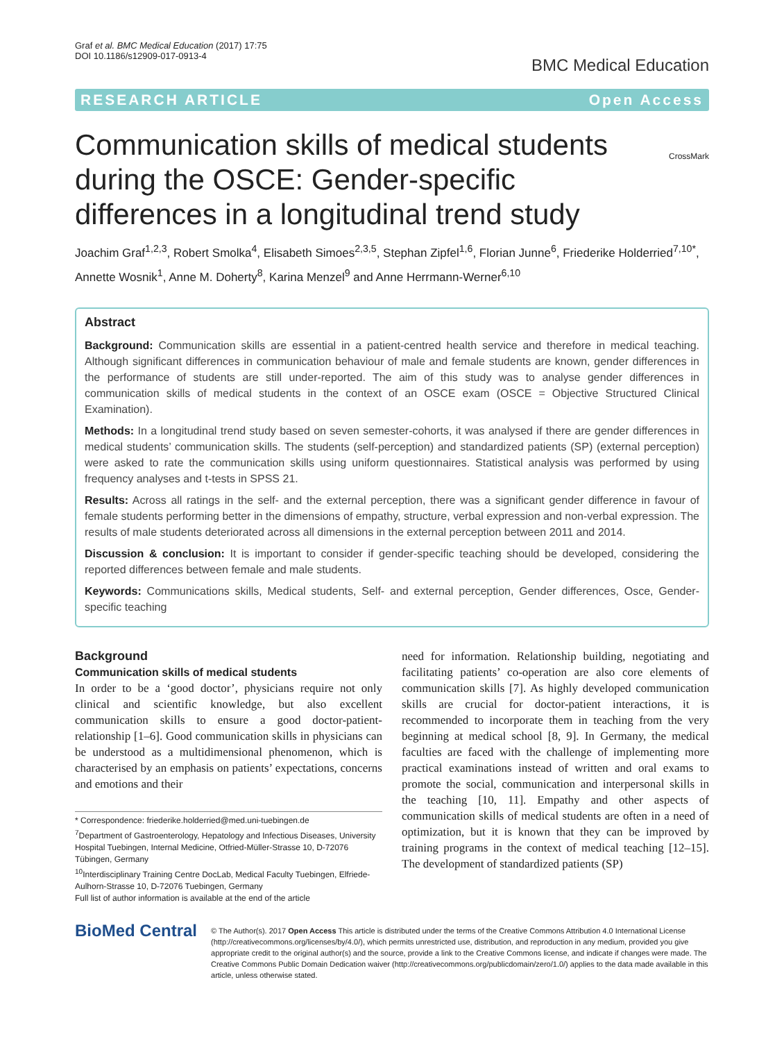Graf et al. BMC Medical Education (2017) 17:75
DOI 10.1186/s12909-017-0913-4
BMC Medical Education
RESEARCH ARTICLE Open Access
CrossMark
Communication skills of medical students during the OSCE: Gender-specific differences in a longitudinal trend study
Joachim Graf<sup>1,2,3</sup>, Robert Smolka<sup>4</sup>, Elisabeth Simoes<sup>2,3,5</sup>, Stephan Zipfel<sup>1,6</sup>, Florian Junne<sup>6</sup>, Friederike Holderried<sup>7,10*</sup>, Annette Wosnik<sup>1</sup>, Anne M. Doherty<sup>8</sup>, Karina Menzel<sup>9</sup> and Anne Herrmann-Werner<sup>6,10</sup>
Abstract
Background: Communication skills are essential in a patient-centred health service and therefore in medical teaching. Although significant differences in communication behaviour of male and female students are known, gender differences in the performance of students are still under-reported. The aim of this study was to analyse gender differences in communication skills of medical students in the context of an OSCE exam (OSCE = Objective Structured Clinical Examination).
Methods: In a longitudinal trend study based on seven semester-cohorts, it was analysed if there are gender differences in medical students’ communication skills. The students (self-perception) and standardized patients (SP) (external perception) were asked to rate the communication skills using uniform questionnaires. Statistical analysis was performed by using frequency analyses and t-tests in SPSS 21.
Results: Across all ratings in the self- and the external perception, there was a significant gender difference in favour of female students performing better in the dimensions of empathy, structure, verbal expression and non-verbal expression. The results of male students deteriorated across all dimensions in the external perception between 2011 and 2014.
Discussion & conclusion: It is important to consider if gender-specific teaching should be developed, considering the reported differences between female and male students.
Keywords: Communications skills, Medical students, Self- and external perception, Gender differences, Osce, Gender-specific teaching
Background
Communication skills of medical students
In order to be a ‘good doctor’, physicians require not only clinical and scientific knowledge, but also excellent communication skills to ensure a good doctor-patient-relationship [1–6]. Good communication skills in physicians can be understood as a multidimensional phenomenon, which is characterised by an emphasis on patients’ expectations, concerns and emotions and their
* Correspondence: friederike.holderried@med.uni-tuebingen.de
<sup>7</sup> Department of Gastroenterology, Hepatology and Infectious Diseases, University Hospital Tuebingen, Internal Medicine, Otfried-Müller-Strasse 10, D-72076 Tübingen, Germany
<sup>10</sup> Interdisciplinary Training Centre DocLab, Medical Faculty Tuebingen, Elfriede-Aulhorn-Strasse 10, D-72076 Tuebingen, Germany
Full list of author information is available at the end of the article
need for information. Relationship building, negotiating and facilitating patients’ co-operation are also core elements of communication skills [7]. As highly developed communication skills are crucial for doctor-patient interactions, it is recommended to incorporate them in teaching from the very beginning at medical school [8, 9]. In Germany, the medical faculties are faced with the challenge of implementing more practical examinations instead of written and oral exams to promote the social, communication and interpersonal skills in the teaching [10, 11]. Empathy and other aspects of communication skills of medical students are often in a need of optimization, but it is known that they can be improved by training programs in the context of medical teaching [12–15]. The development of standardized patients (SP)
BioMed Central
© The Author(s). 2017 Open Access This article is distributed under the terms of the Creative Commons Attribution 4.0 International License (http://creativecommons.org/licenses/by/4.0/), which permits unrestricted use, distribution, and reproduction in any medium, provided you give appropriate credit to the original author(s) and the source, provide a link to the Creative Commons license, and indicate if changes were made. The Creative Commons Public Domain Dedication waiver (http://creativecommons.org/publicdomain/zero/1.0/) applies to the data made available in this article, unless otherwise stated.